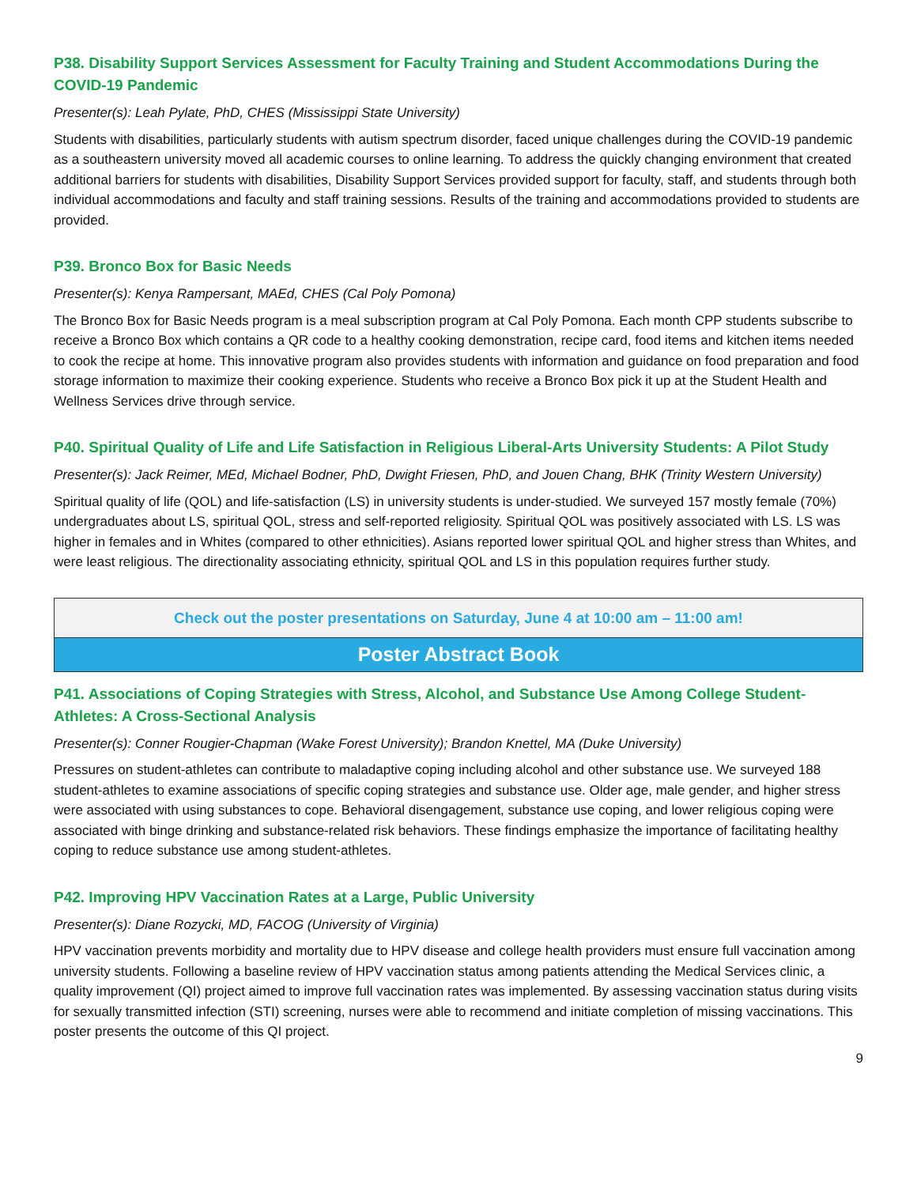P38. Disability Support Services Assessment for Faculty Training and Student Accommodations During the COVID-19 Pandemic
Presenter(s): Leah Pylate, PhD, CHES (Mississippi State University)
Students with disabilities, particularly students with autism spectrum disorder, faced unique challenges during the COVID-19 pandemic as a southeastern university moved all academic courses to online learning. To address the quickly changing environment that created additional barriers for students with disabilities, Disability Support Services provided support for faculty, staff, and students through both individual accommodations and faculty and staff training sessions. Results of the training and accommodations provided to students are provided.
P39. Bronco Box for Basic Needs
Presenter(s): Kenya Rampersant, MAEd, CHES (Cal Poly Pomona)
The Bronco Box for Basic Needs program is a meal subscription program at Cal Poly Pomona. Each month CPP students subscribe to receive a Bronco Box which contains a QR code to a healthy cooking demonstration, recipe card, food items and kitchen items needed to cook the recipe at home. This innovative program also provides students with information and guidance on food preparation and food storage information to maximize their cooking experience. Students who receive a Bronco Box pick it up at the Student Health and Wellness Services drive through service.
P40. Spiritual Quality of Life and Life Satisfaction in Religious Liberal-Arts University Students: A Pilot Study
Presenter(s): Jack Reimer, MEd, Michael Bodner, PhD, Dwight Friesen, PhD, and Jouen Chang, BHK (Trinity Western University)
Spiritual quality of life (QOL) and life-satisfaction (LS) in university students is under-studied. We surveyed 157 mostly female (70%) undergraduates about LS, spiritual QOL, stress and self-reported religiosity. Spiritual QOL was positively associated with LS. LS was higher in females and in Whites (compared to other ethnicities). Asians reported lower spiritual QOL and higher stress than Whites, and were least religious. The directionality associating ethnicity, spiritual QOL and LS in this population requires further study.
Check out the poster presentations on Saturday, June 4 at 10:00 am – 11:00 am!
Poster Abstract Book
P41. Associations of Coping Strategies with Stress, Alcohol, and Substance Use Among College Student-Athletes: A Cross-Sectional Analysis
Presenter(s): Conner Rougier-Chapman (Wake Forest University); Brandon Knettel, MA (Duke University)
Pressures on student-athletes can contribute to maladaptive coping including alcohol and other substance use. We surveyed 188 student-athletes to examine associations of specific coping strategies and substance use. Older age, male gender, and higher stress were associated with using substances to cope. Behavioral disengagement, substance use coping, and lower religious coping were associated with binge drinking and substance-related risk behaviors. These findings emphasize the importance of facilitating healthy coping to reduce substance use among student-athletes.
P42. Improving HPV Vaccination Rates at a Large, Public University
Presenter(s): Diane Rozycki, MD, FACOG (University of Virginia)
HPV vaccination prevents morbidity and mortality due to HPV disease and college health providers must ensure full vaccination among university students. Following a baseline review of HPV vaccination status among patients attending the Medical Services clinic, a quality improvement (QI) project aimed to improve full vaccination rates was implemented. By assessing vaccination status during visits for sexually transmitted infection (STI) screening, nurses were able to recommend and initiate completion of missing vaccinations. This poster presents the outcome of this QI project.
9